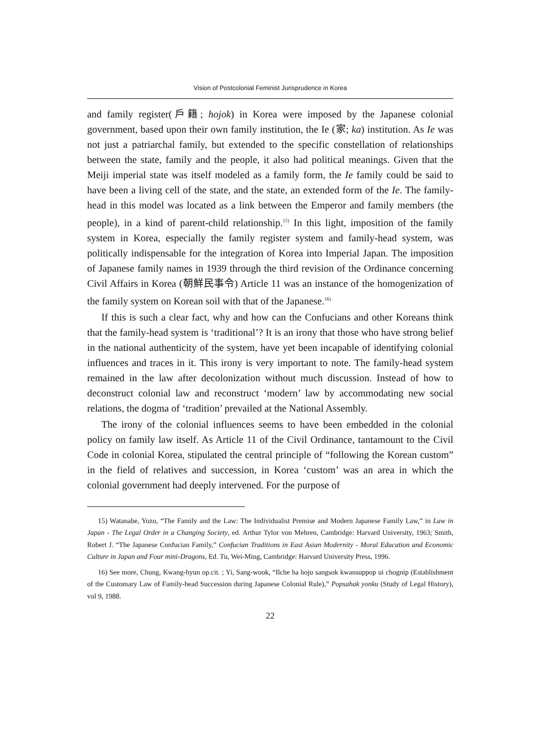Vision of Postcolonial Feminist Jurisprudence in Korea
and family register(戶籍; hojok) in Korea were imposed by the Japanese colonial government, based upon their own family institution, the Ie (家; ka) institution. As Ie was not just a patriarchal family, but extended to the specific constellation of relationships between the state, family and the people, it also had political meanings. Given that the Meiji imperial state was itself modeled as a family form, the Ie family could be said to have been a living cell of the state, and the state, an extended form of the Ie. The family-head in this model was located as a link between the Emperor and family members (the people), in a kind of parent-child relationship.<sup>15)</sup> In this light, imposition of the family system in Korea, especially the family register system and family-head system, was politically indispensable for the integration of Korea into Imperial Japan. The imposition of Japanese family names in 1939 through the third revision of the Ordinance concerning Civil Affairs in Korea (朝鮮民事令) Article 11 was an instance of the homogenization of the family system on Korean soil with that of the Japanese.<sup>16)</sup>
If this is such a clear fact, why and how can the Confucians and other Koreans think that the family-head system is ‘traditional’? It is an irony that those who have strong belief in the national authenticity of the system, have yet been incapable of identifying colonial influences and traces in it. This irony is very important to note. The family-head system remained in the law after decolonization without much discussion. Instead of how to deconstruct colonial law and reconstruct ‘modern’ law by accommodating new social relations, the dogma of ‘tradition’ prevailed at the National Assembly.
The irony of the colonial influences seems to have been embedded in the colonial policy on family law itself. As Article 11 of the Civil Ordinance, tantamount to the Civil Code in colonial Korea, stipulated the central principle of “following the Korean custom” in the field of relatives and succession, in Korea ‘custom’ was an area in which the colonial government had deeply intervened. For the purpose of
15) Watanabe, Yozo, “The Family and the Law: The Individualist Premise and Modern Japanese Family Law,” in Law in Japan - The Legal Order in a Changing Society, ed. Arthur Tylor von Mehren, Cambridge: Harvard University, 1963; Smith, Robert J. “The Japanese Confucian Family,” Confucian Traditions in East Asian Modernity - Moral Education and Economic Culture in Japan and Four mini-Dragons, Ed. Tu, Wei-Ming, Cambridge: Harvard University Press, 1996.
16) See more, Chung, Kwang-hyun op.cit. ; Yi, Sang-wook, “Ilche ha hoju sangsok kwansuppop ui chognip (Establishment of the Customary Law of Family-head Succession during Japanese Colonial Rule),” Popsahak yonku (Study of Legal History), vol 9, 1988.
22